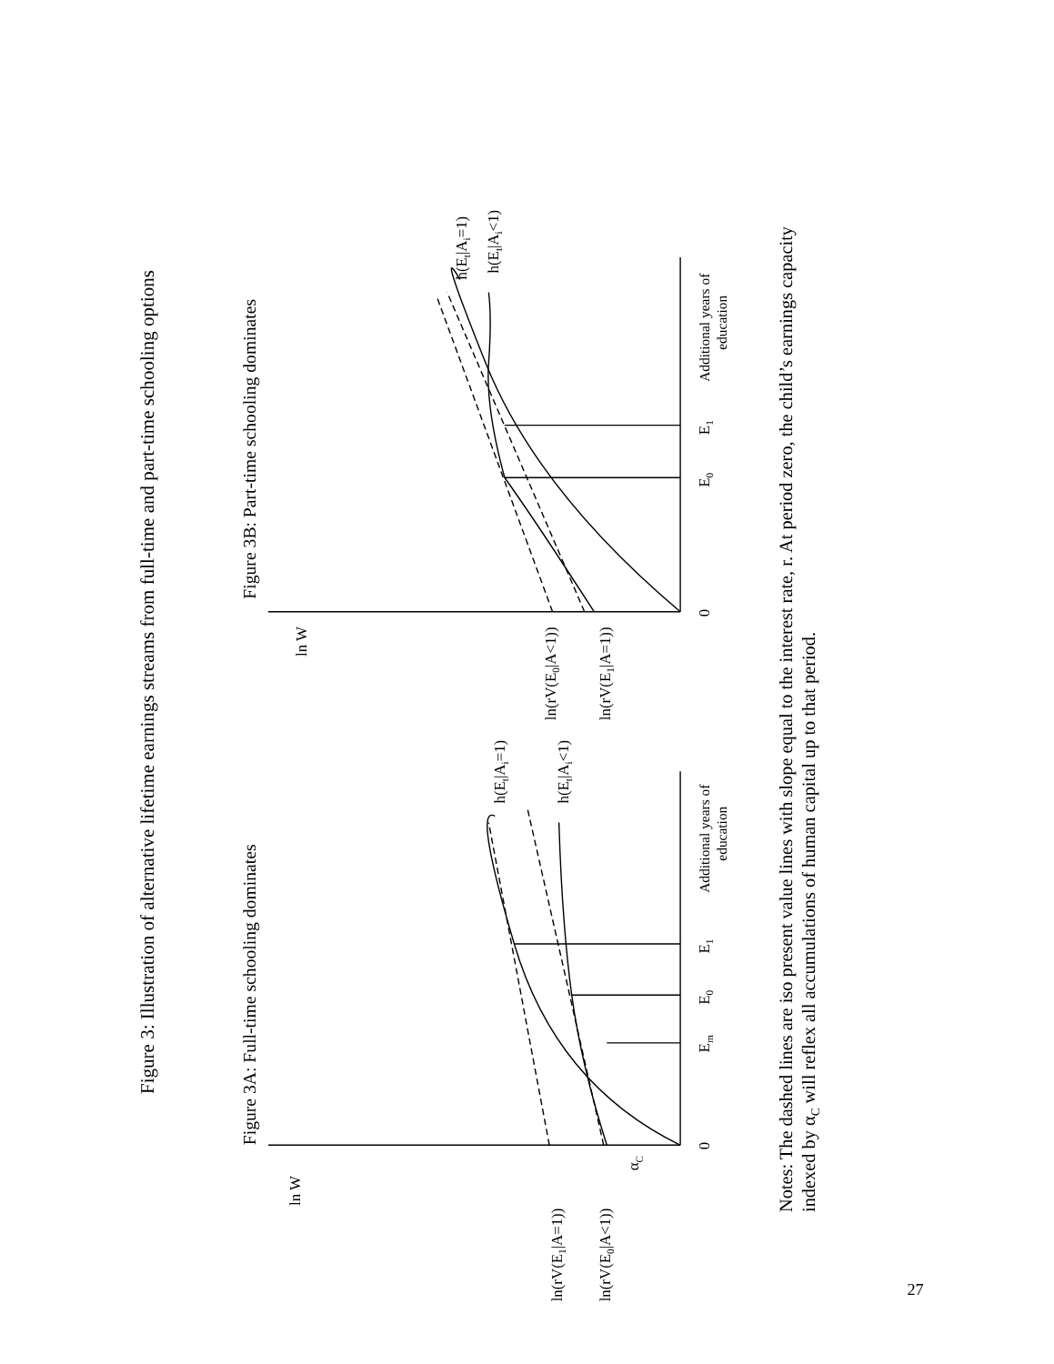Figure 3: Illustration of alternative lifetime earnings streams from full-time and part-time schooling options
Figure 3A: Full-time schooling dominates
ln W
ln(rV(E1|A=1))
ln(rV(E0|A<1))
αC
0
Em
E0
E1
Additional years of
education
h(Et|Ai=1)
h(Et|Ai<1)
Figure 3B: Part-time schooling dominates
ln W
ln(rV(E0|A<1))
ln(rV(E1|A=1))
0
E0
E1
Additional years of
education
h(Et|Ai=1)
h(Et|Ai<1)
Notes: The dashed lines are iso present value lines with slope equal to the interest rate, r. At period zero, the child’s earnings capacity
indexed by αC will reflex all accumulations of human capital up to that period.
27